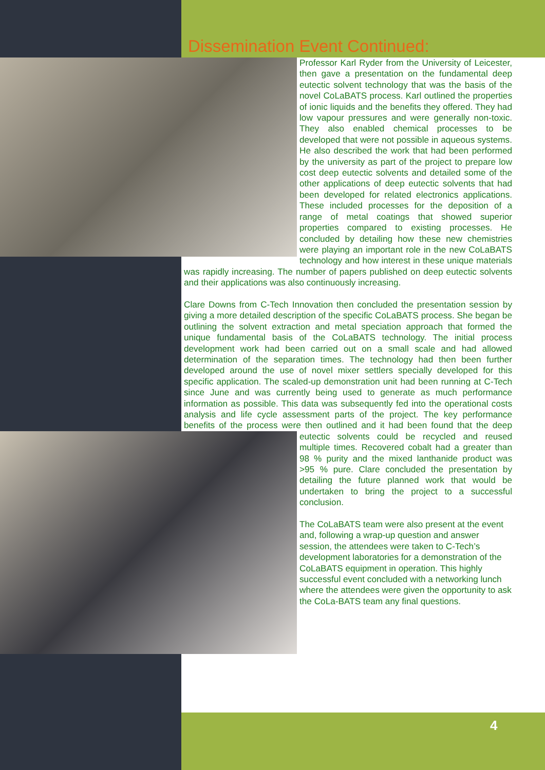Dissemination Event Continued:
Professor Karl Ryder from the University of Leicester, then gave a presentation on the fundamental deep eutectic solvent technology that was the basis of the novel CoLaBATS process. Karl outlined the properties of ionic liquids and the benefits they offered. They had low vapour pressures and were generally non-toxic. They also enabled chemical processes to be developed that were not possible in aqueous systems. He also described the work that had been performed by the university as part of the project to prepare low cost deep eutectic solvents and detailed some of the other applications of deep eutectic solvents that had been developed for related electronics applications. These included processes for the deposition of a range of metal coatings that showed superior properties compared to existing processes. He concluded by detailing how these new chemistries were playing an important role in the new CoLaBATS technology and how interest in these unique materials was rapidly increasing. The number of papers published on deep eutectic solvents and their applications was also continuously increasing.
Clare Downs from C-Tech Innovation then concluded the presentation session by giving a more detailed description of the specific CoLaBATS process. She began be outlining the solvent extraction and metal speciation approach that formed the unique fundamental basis of the CoLaBATS technology. The initial process development work had been carried out on a small scale and had allowed determination of the separation times. The technology had then been further developed around the use of novel mixer settlers specially developed for this specific application. The scaled-up demonstration unit had been running at C-Tech since June and was currently being used to generate as much performance information as possible. This data was subsequently fed into the operational costs analysis and life cycle assessment parts of the project. The key performance benefits of the process were then outlined and it had been found that the deep eutectic solvents could be recycled and reused multiple times. Recovered cobalt had a greater than 98 % purity and the mixed lanthanide product was >95 % pure. Clare concluded the presentation by detailing the future planned work that would be undertaken to bring the project to a successful conclusion.
The CoLaBATS team were also present at the event and, following a wrap-up question and answer session, the attendees were taken to C-Tech’s development laboratories for a demonstration of the CoLaBATS equipment in operation. This highly successful event concluded with a networking lunch where the attendees were given the opportunity to ask the CoLa-BATS team any final questions.
4